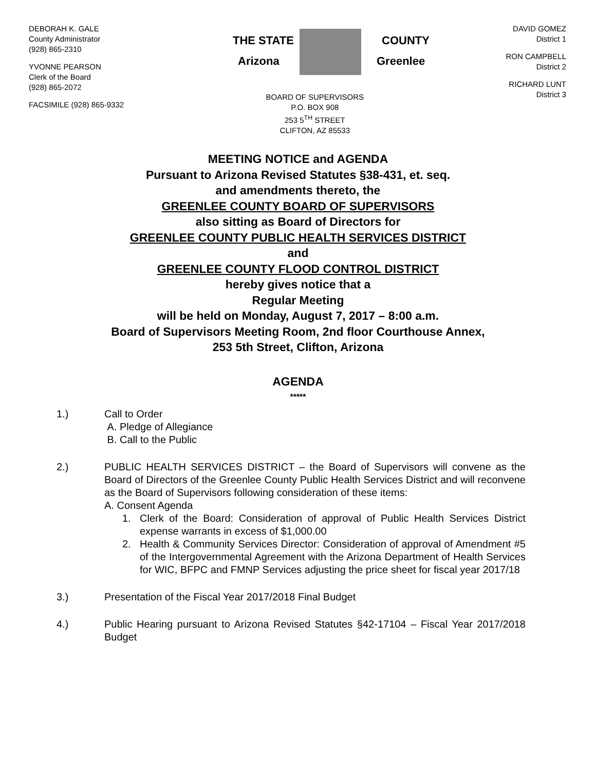DEBORAH K. GALE
County Administrator
(928) 865-2310
YVONNE PEARSON
Clerk of the Board
(928) 865-2072
FACSIMILE (928) 865-9332
THE STATE
COUNTY
Arizona
Greenlee
BOARD OF SUPERVISORS
P.O. BOX 908
253 5<sup>TH</sup> STREET
CLIFTON, AZ 85533
DAVID GOMEZ
District 1
RON CAMPBELL
District 2
RICHARD LUNT
District 3
MEETING NOTICE and AGENDA
Pursuant to Arizona Revised Statutes §38-431, et. seq.
and amendments thereto, the
GREENLEE COUNTY BOARD OF SUPERVISORS
also sitting as Board of Directors for
GREENLEE COUNTY PUBLIC HEALTH SERVICES DISTRICT
and
GREENLEE COUNTY FLOOD CONTROL DISTRICT
hereby gives notice that a
Regular Meeting
will be held on Monday, August 7, 2017 – 8:00 a.m.
Board of Supervisors Meeting Room, 2nd floor Courthouse Annex,
253 5th Street, Clifton, Arizona
AGENDA
*****
1.) Call to Order
A. Pledge of Allegiance
B. Call to the Public
2.) PUBLIC HEALTH SERVICES DISTRICT – the Board of Supervisors will convene as the Board of Directors of the Greenlee County Public Health Services District and will reconvene as the Board of Supervisors following consideration of these items:
A. Consent Agenda
1. Clerk of the Board: Consideration of approval of Public Health Services District expense warrants in excess of $1,000.00
2. Health & Community Services Director: Consideration of approval of Amendment #5 of the Intergovernmental Agreement with the Arizona Department of Health Services for WIC, BFPC and FMNP Services adjusting the price sheet for fiscal year 2017/18
3.) Presentation of the Fiscal Year 2017/2018 Final Budget
4.) Public Hearing pursuant to Arizona Revised Statutes §42-17104 – Fiscal Year 2017/2018 Budget